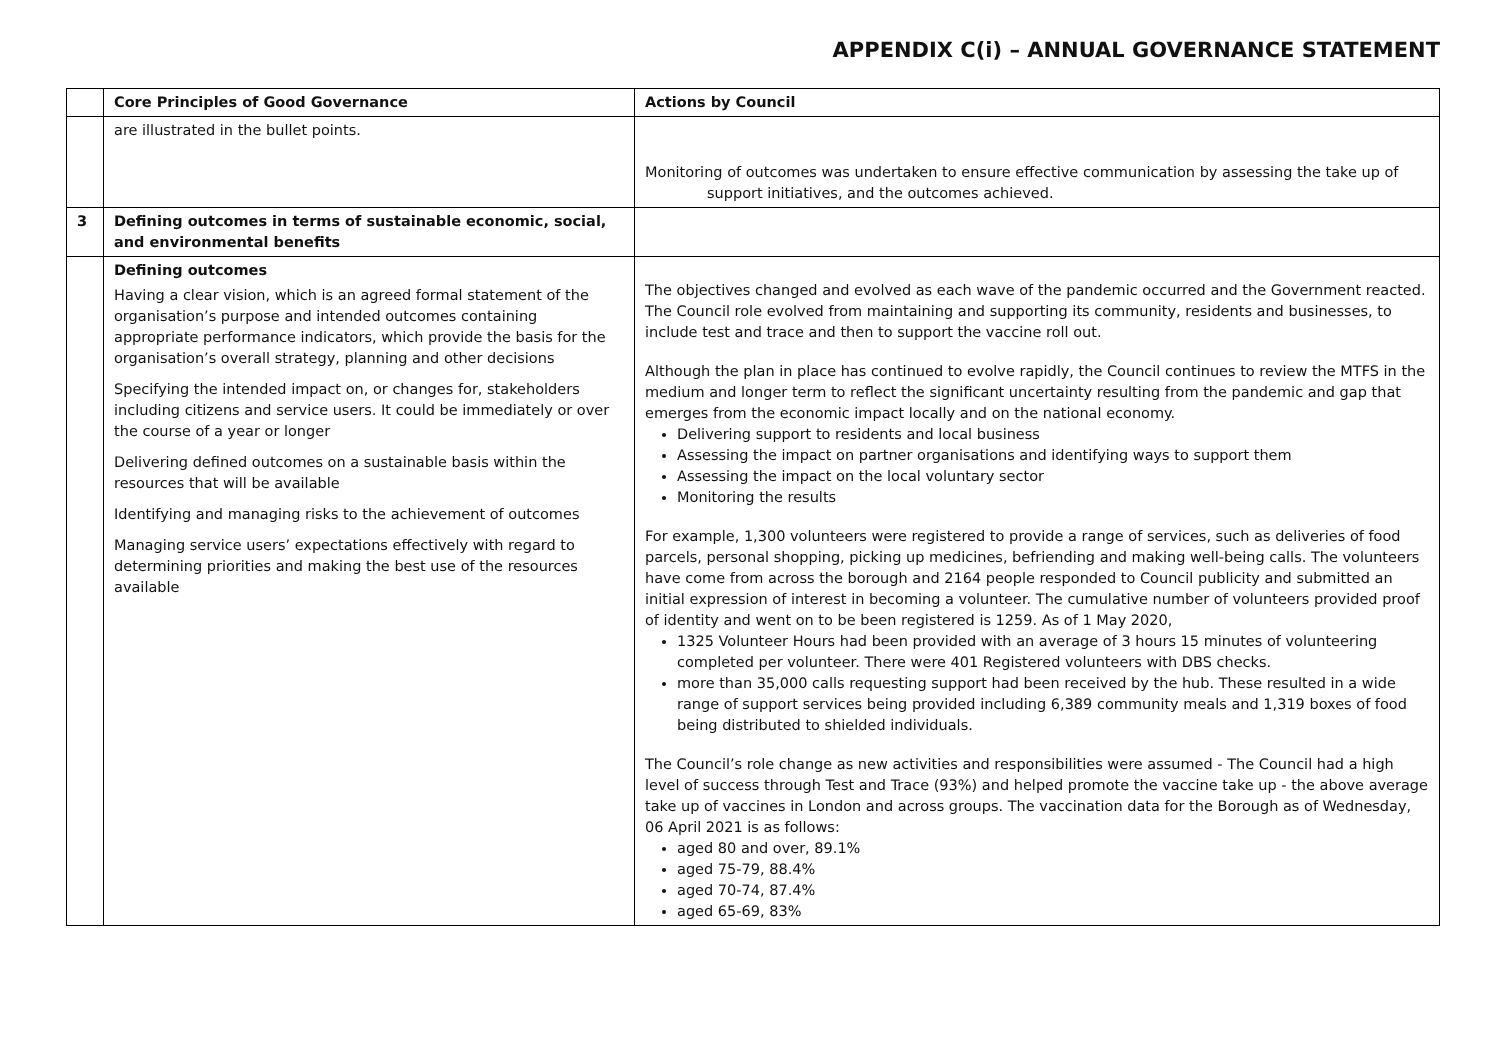APPENDIX C(i) – ANNUAL GOVERNANCE STATEMENT
| | Core Principles of Good Governance | Actions by Council |
| --- | --- | --- |
| | are illustrated in the bullet points. | Monitoring of outcomes was undertaken to ensure effective communication by assessing the take up of support initiatives, and the outcomes achieved. |
| 3 | Defining outcomes in terms of sustainable economic, social, and environmental benefits | |
| | Defining outcomes Having a clear vision, which is an agreed formal statement of the organisation’s purpose and intended outcomes containing appropriate performance indicators, which provide the basis for the organisation’s overall strategy, planning and other decisions Specifying the intended impact on, or changes for, stakeholders including citizens and service users. It could be immediately or over the course of a year or longer Delivering defined outcomes on a sustainable basis within the resources that will be available Identifying and managing risks to the achievement of outcomes Managing service users’ expectations effectively with regard to determining priorities and making the best use of the resources available | The objectives changed and evolved as each wave of the pandemic occurred and the Government reacted. The Council role evolved from maintaining and supporting its community, residents and businesses, to include test and trace and then to support the vaccine roll out. Although the plan in place has continued to evolve rapidly, the Council continues to review the MTFS in the medium and longer term to reflect the significant uncertainty resulting from the pandemic and gap that emerges from the economic impact locally and on the national economy. Delivering support to residents and local business Assessing the impact on partner organisations and identifying ways to support them Assessing the impact on the local voluntary sector Monitoring the results For example, 1,300 volunteers were registered to provide a range of services, such as deliveries of food parcels, personal shopping, picking up medicines, befriending and making well-being calls. The volunteers have come from across the borough and 2164 people responded to Council publicity and submitted an initial expression of interest in becoming a volunteer. The cumulative number of volunteers provided proof of identity and went on to be been registered is 1259. As of 1 May 2020, 1325 Volunteer Hours had been provided with an average of 3 hours 15 minutes of volunteering completed per volunteer. There were 401 Registered volunteers with DBS checks. more than 35,000 calls requesting support had been received by the hub. These resulted in a wide range of support services being provided including 6,389 community meals and 1,319 boxes of food being distributed to shielded individuals. The Council’s role change as new activities and responsibilities were assumed - The Council had a high level of success through Test and Trace (93%) and helped promote the vaccine take up - the above average take up of vaccines in London and across groups. The vaccination data for the Borough as of Wednesday, 06 April 2021 is as follows: aged 80 and over, 89.1% aged 75-79, 88.4% aged 70-74, 87.4% aged 65-69, 83% |